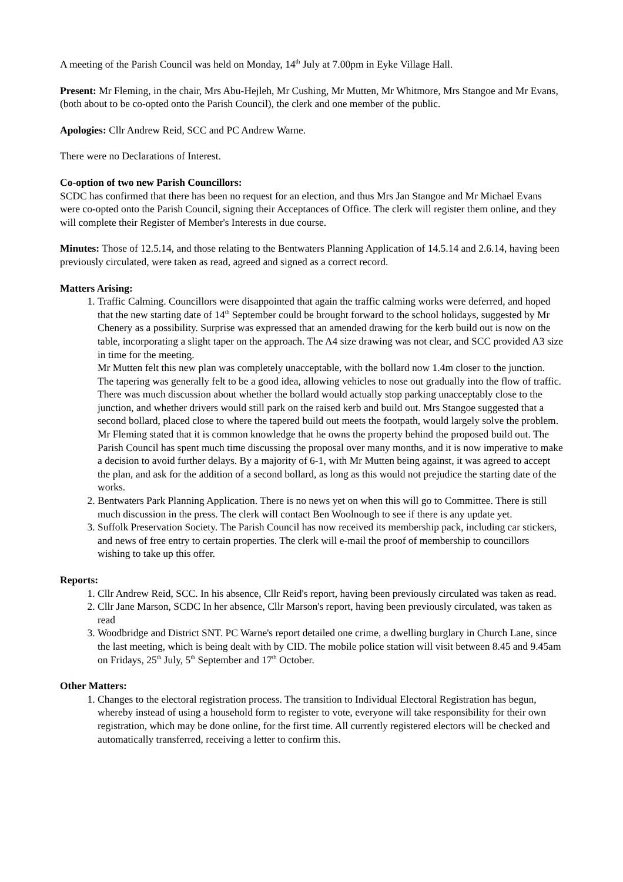A meeting of the Parish Council was held on Monday, 14<sup>th</sup> July at 7.00pm in Eyke Village Hall.
Present: Mr Fleming, in the chair, Mrs Abu-Hejleh, Mr Cushing, Mr Mutten, Mr Whitmore, Mrs Stangoe and Mr Evans, (both about to be co-opted onto the Parish Council), the clerk and one member of the public.
Apologies: Cllr Andrew Reid, SCC and PC Andrew Warne.
There were no Declarations of Interest.
Co-option of two new Parish Councillors:
SCDC has confirmed that there has been no request for an election, and thus Mrs Jan Stangoe and Mr Michael Evans were co-opted onto the Parish Council, signing their Acceptances of Office. The clerk will register them online, and they will complete their Register of Member's Interests in due course.
Minutes: Those of 12.5.14, and those relating to the Bentwaters Planning Application of 14.5.14 and 2.6.14, having been previously circulated, were taken as read, agreed and signed as a correct record.
Matters Arising:
1. Traffic Calming. Councillors were disappointed that again the traffic calming works were deferred, and hoped that the new starting date of 14<sup>th</sup> September could be brought forward to the school holidays, suggested by Mr Chenery as a possibility. Surprise was expressed that an amended drawing for the kerb build out is now on the table, incorporating a slight taper on the approach. The A4 size drawing was not clear, and SCC provided A3 size in time for the meeting.
Mr Mutten felt this new plan was completely unacceptable, with the bollard now 1.4m closer to the junction.
The tapering was generally felt to be a good idea, allowing vehicles to nose out gradually into the flow of traffic.
There was much discussion about whether the bollard would actually stop parking unacceptably close to the junction, and whether drivers would still park on the raised kerb and build out. Mrs Stangoe suggested that a second bollard, placed close to where the tapered build out meets the footpath, would largely solve the problem.
Mr Fleming stated that it is common knowledge that he owns the property behind the proposed build out. The Parish Council has spent much time discussing the proposal over many months, and it is now imperative to make a decision to avoid further delays. By a majority of 6-1, with Mr Mutten being against, it was agreed to accept the plan, and ask for the addition of a second bollard, as long as this would not prejudice the starting date of the works.
2. Bentwaters Park Planning Application. There is no news yet on when this will go to Committee. There is still much discussion in the press. The clerk will contact Ben Woolnough to see if there is any update yet.
3. Suffolk Preservation Society. The Parish Council has now received its membership pack, including car stickers, and news of free entry to certain properties. The clerk will e-mail the proof of membership to councillors wishing to take up this offer.
Reports:
1. Cllr Andrew Reid, SCC. In his absence, Cllr Reid's report, having been previously circulated was taken as read.
2. Cllr Jane Marson, SCDC In her absence, Cllr Marson's report, having been previously circulated, was taken as read
3. Woodbridge and District SNT. PC Warne's report detailed one crime, a dwelling burglary in Church Lane, since the last meeting, which is being dealt with by CID. The mobile police station will visit between 8.45 and 9.45am on Fridays, 25<sup>th</sup> July, 5<sup>th</sup> September and 17<sup>th</sup> October.
Other Matters:
1. Changes to the electoral registration process. The transition to Individual Electoral Registration has begun, whereby instead of using a household form to register to vote, everyone will take responsibility for their own registration, which may be done online, for the first time. All currently registered electors will be checked and automatically transferred, receiving a letter to confirm this.